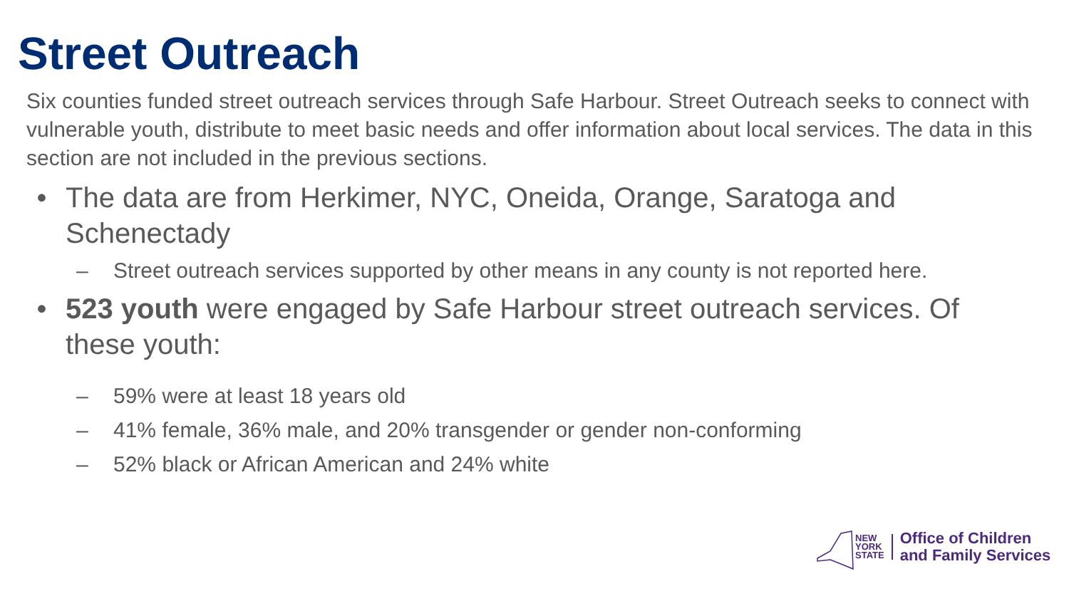Street Outreach
Six counties funded street outreach services through Safe Harbour. Street Outreach seeks to connect with vulnerable youth, distribute to meet basic needs and offer information about local services. The data in this section are not included in the previous sections.
• The data are from Herkimer, NYC, Oneida, Orange, Saratoga and Schenectady
– Street outreach services supported by other means in any county is not reported here.
• 523 youth were engaged by Safe Harbour street outreach services. Of these youth:
– 59% were at least 18 years old
– 41% female, 36% male, and 20% transgender or gender non-conforming
– 52% black or African American and 24% white
NEW
YORK
STATE
Office of Children
and Family Services